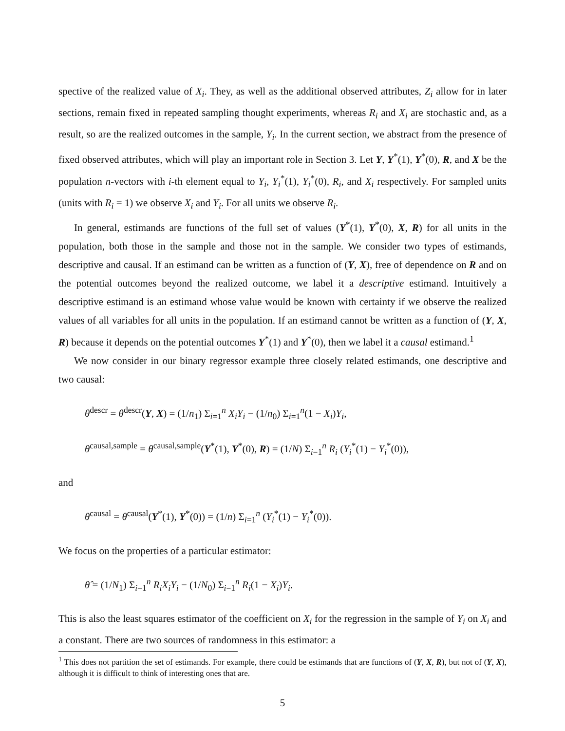spective of the realized value of X<sub>i</sub>. They, as well as the additional observed attributes, Z<sub>i</sub> allow for in later sections, remain fixed in repeated sampling thought experiments, whereas R<sub>i</sub> and X<sub>i</sub> are stochastic and, as a result, so are the realized outcomes in the sample, Y<sub>i</sub>. In the current section, we abstract from the presence of fixed observed attributes, which will play an important role in Section 3. Let Y, Y<sup>*</sup>(1), Y<sup>*</sup>(0), R, and X be the population n-vectors with i-th element equal to Y<sub>i</sub>, Y<sub>i</sub><sup>*</sup>(1), Y<sub>i</sub><sup>*</sup>(0), R<sub>i</sub>, and X<sub>i</sub> respectively. For sampled units (units with R<sub>i</sub> = 1) we observe X<sub>i</sub> and Y<sub>i</sub>. For all units we observe R<sub>i</sub>.
In general, estimands are functions of the full set of values (Y<sup>*</sup>(1), Y<sup>*</sup>(0), X, R) for all units in the population, both those in the sample and those not in the sample. We consider two types of estimands, descriptive and causal. If an estimand can be written as a function of (Y, X), free of dependence on R and on the potential outcomes beyond the realized outcome, we label it a descriptive estimand. Intuitively a descriptive estimand is an estimand whose value would be known with certainty if we observe the realized values of all variables for all units in the population. If an estimand cannot be written as a function of (Y, X, R) because it depends on the potential outcomes Y<sup>*</sup>(1) and Y<sup>*</sup>(0), then we label it a causal estimand.<sup>1</sup>
We now consider in our binary regressor example three closely related estimands, one descriptive and two causal:
θ<sup>descr</sup> = θ<sup>descr</sup>(Y, X) = (1/n<sub>1</sub>) Σ<sub>i=1</sub><sup>n</sup> X<sub>i</sub>Y<sub>i</sub> − (1/n<sub>0</sub>) Σ<sub>i=1</sub><sup>n</sup>(1 − X<sub>i</sub>)Y<sub>i</sub>,
θ<sup>causal,sample</sup> = θ<sup>causal,sample</sup>(Y<sup>*</sup>(1), Y<sup>*</sup>(0), R) = (1/N) Σ<sub>i=1</sub><sup>n</sup> R<sub>i</sub> (Y<sub>i</sub><sup>*</sup>(1) − Y<sub>i</sub><sup>*</sup>(0)),
and
θ<sup>causal</sup> = θ<sup>causal</sup>(Y<sup>*</sup>(1), Y<sup>*</sup>(0)) = (1/n) Σ<sub>i=1</sub><sup>n</sup> (Y<sub>i</sub><sup>*</sup>(1) − Y<sub>i</sub><sup>*</sup>(0)).
We focus on the properties of a particular estimator:
θ̂ = (1/N<sub>1</sub>) Σ<sub>i=1</sub><sup>n</sup> R<sub>i</sub>X<sub>i</sub>Y<sub>i</sub> − (1/N<sub>0</sub>) Σ<sub>i=1</sub><sup>n</sup> R<sub>i</sub>(1 − X<sub>i</sub>)Y<sub>i</sub>.
This is also the least squares estimator of the coefficient on X<sub>i</sub> for the regression in the sample of Y<sub>i</sub> on X<sub>i</sub> and a constant. There are two sources of randomness in this estimator: a
<sup>1</sup> This does not partition the set of estimands. For example, there could be estimands that are functions of (Y, X, R), but not of (Y, X), although it is difficult to think of interesting ones that are.
5